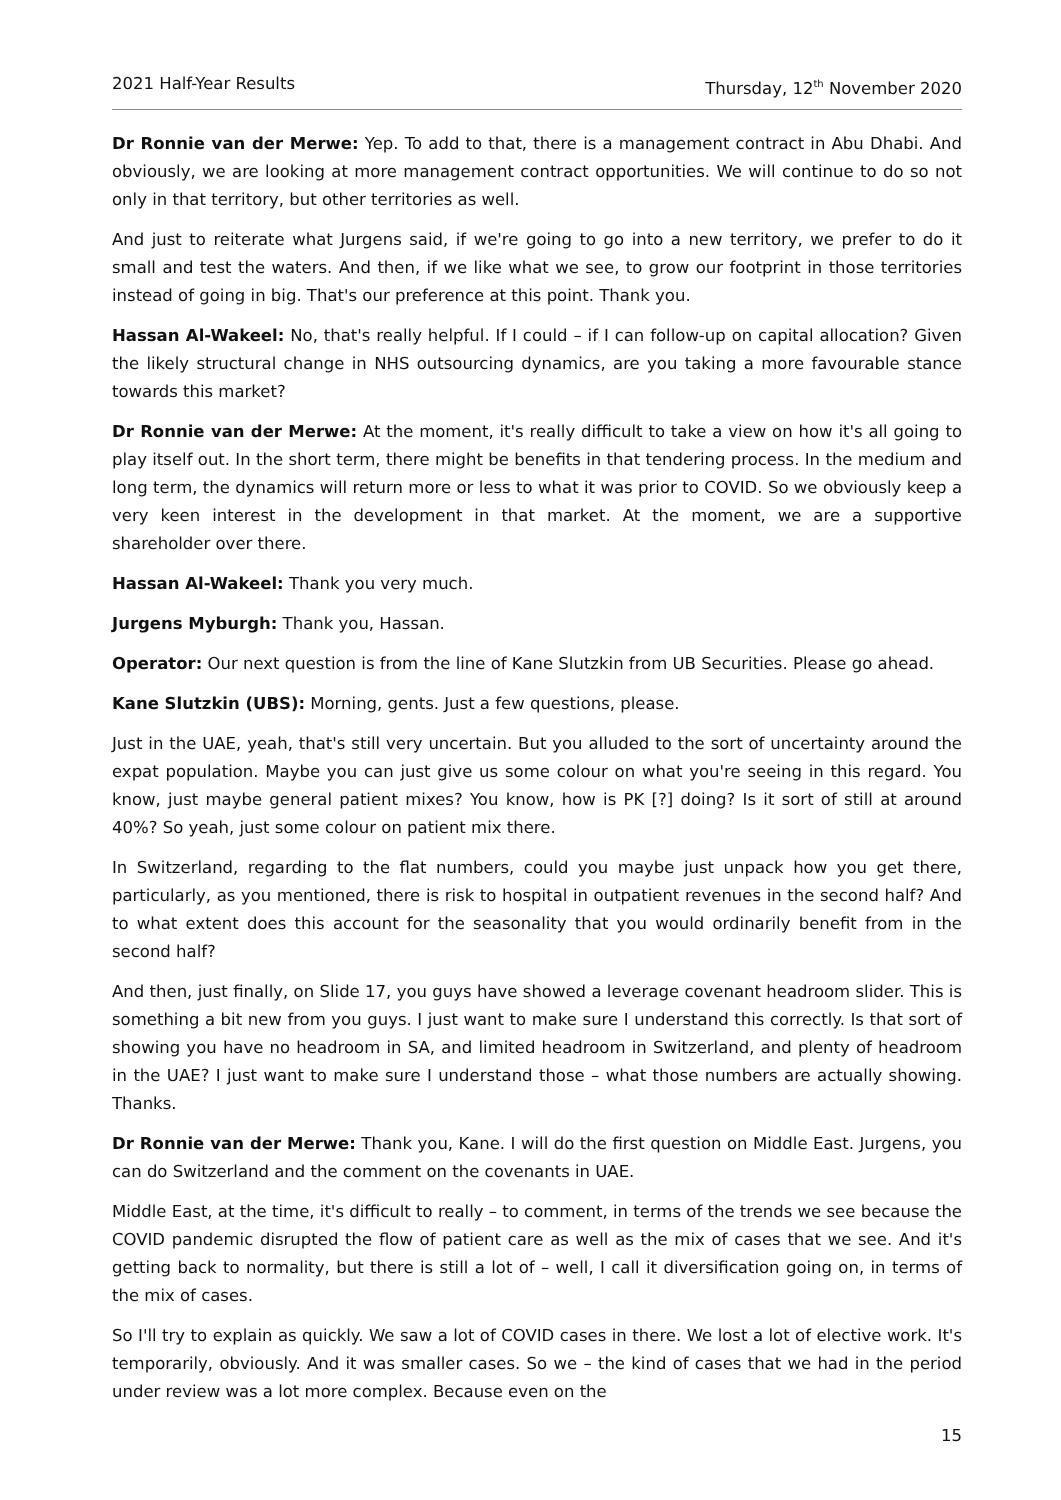2021 Half-Year Results Thursday, 12<sup>th</sup> November 2020
Dr Ronnie van der Merwe: Yep. To add to that, there is a management contract in Abu Dhabi. And obviously, we are looking at more management contract opportunities. We will continue to do so not only in that territory, but other territories as well.
And just to reiterate what Jurgens said, if we're going to go into a new territory, we prefer to do it small and test the waters. And then, if we like what we see, to grow our footprint in those territories instead of going in big. That's our preference at this point. Thank you.
Hassan Al-Wakeel: No, that's really helpful. If I could – if I can follow-up on capital allocation? Given the likely structural change in NHS outsourcing dynamics, are you taking a more favourable stance towards this market?
Dr Ronnie van der Merwe: At the moment, it's really difficult to take a view on how it's all going to play itself out. In the short term, there might be benefits in that tendering process. In the medium and long term, the dynamics will return more or less to what it was prior to COVID. So we obviously keep a very keen interest in the development in that market. At the moment, we are a supportive shareholder over there.
Hassan Al-Wakeel: Thank you very much.
Jurgens Myburgh: Thank you, Hassan.
Operator: Our next question is from the line of Kane Slutzkin from UB Securities. Please go ahead.
Kane Slutzkin (UBS): Morning, gents. Just a few questions, please.
Just in the UAE, yeah, that's still very uncertain. But you alluded to the sort of uncertainty around the expat population. Maybe you can just give us some colour on what you're seeing in this regard. You know, just maybe general patient mixes? You know, how is PK [?] doing? Is it sort of still at around 40%? So yeah, just some colour on patient mix there.
In Switzerland, regarding to the flat numbers, could you maybe just unpack how you get there, particularly, as you mentioned, there is risk to hospital in outpatient revenues in the second half? And to what extent does this account for the seasonality that you would ordinarily benefit from in the second half?
And then, just finally, on Slide 17, you guys have showed a leverage covenant headroom slider. This is something a bit new from you guys. I just want to make sure I understand this correctly. Is that sort of showing you have no headroom in SA, and limited headroom in Switzerland, and plenty of headroom in the UAE? I just want to make sure I understand those – what those numbers are actually showing. Thanks.
Dr Ronnie van der Merwe: Thank you, Kane. I will do the first question on Middle East. Jurgens, you can do Switzerland and the comment on the covenants in UAE.
Middle East, at the time, it's difficult to really – to comment, in terms of the trends we see because the COVID pandemic disrupted the flow of patient care as well as the mix of cases that we see. And it's getting back to normality, but there is still a lot of – well, I call it diversification going on, in terms of the mix of cases.
So I'll try to explain as quickly. We saw a lot of COVID cases in there. We lost a lot of elective work. It's temporarily, obviously. And it was smaller cases. So we – the kind of cases that we had in the period under review was a lot more complex. Because even on the
15